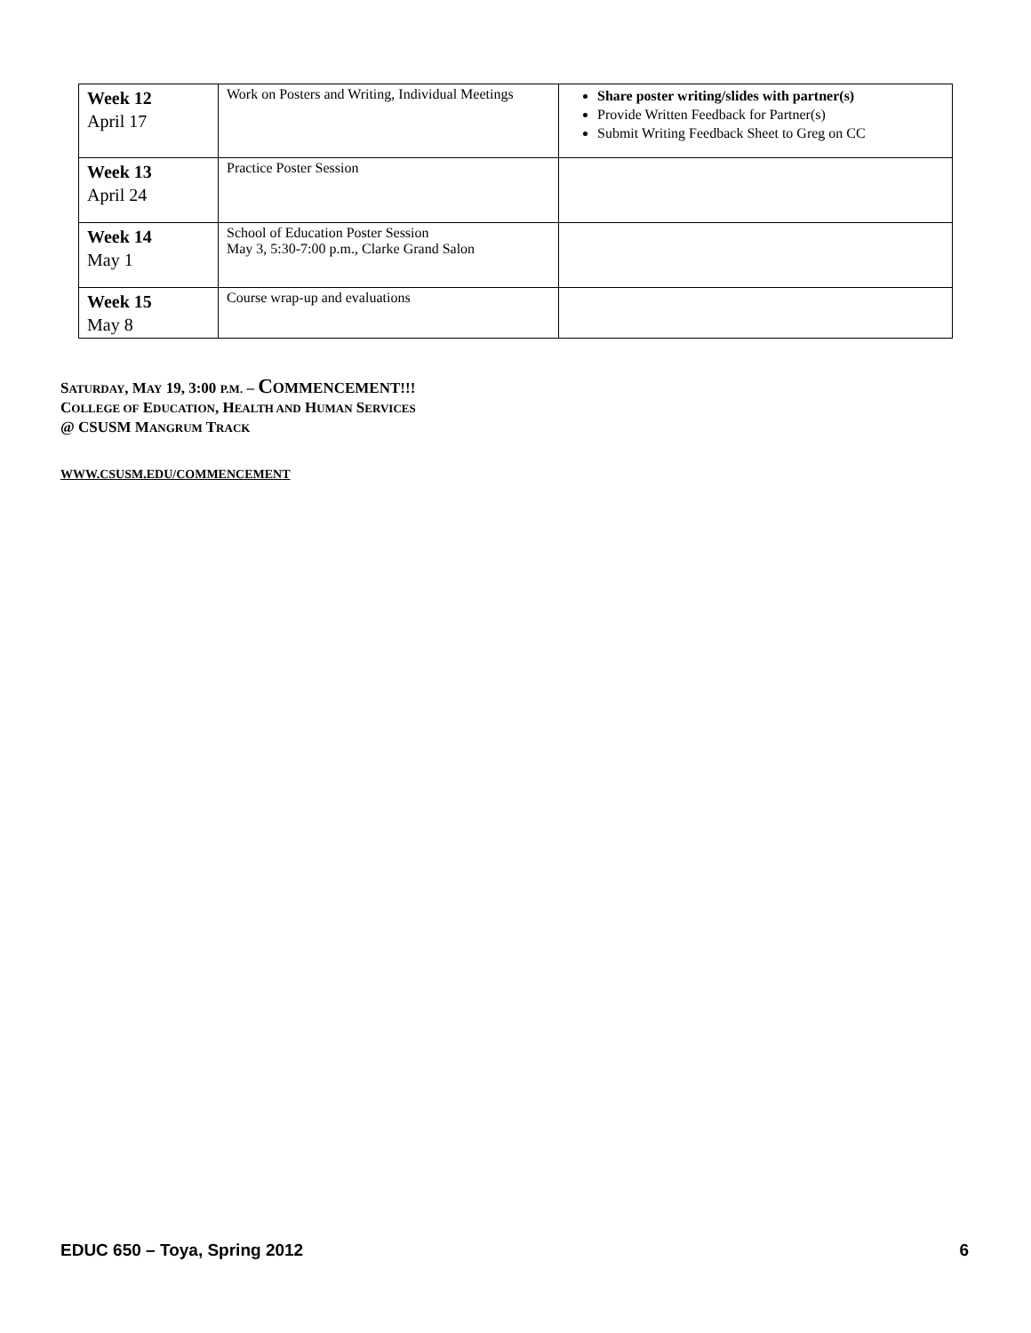| Week 12 April 17 | Work on Posters and Writing, Individual Meetings | Share poster writing/slides with partner(s) Provide Written Feedback for Partner(s) Submit Writing Feedback Sheet to Greg on CC |
| Week 13 April 24 | Practice Poster Session | |
| Week 14 May 1 | School of Education Poster Session May 3, 5:30-7:00 p.m., Clarke Grand Salon | |
| Week 15 May 8 | Course wrap-up and evaluations | |
SATURDAY, MAY 19, 3:00 P.M. – COMMENCEMENT!!!
COLLEGE OF EDUCATION, HEALTH AND HUMAN SERVICES
@ CSUSM MANGRUM TRACK
WWW.CSUSM.EDU/COMMENCEMENT
EDUC 650 – Toya, Spring 2012 6